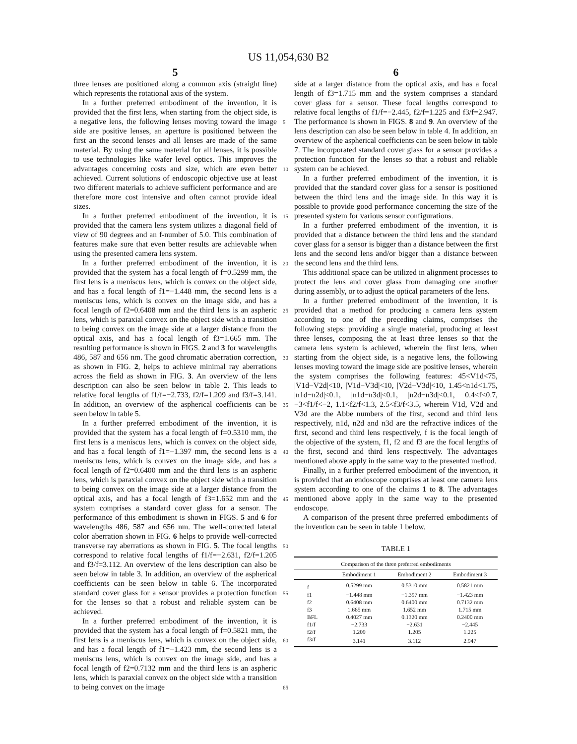US 11,054,630 B2
5
three lenses are positioned along a common axis (straight line) which represents the rotational axis of the system.
In a further preferred embodiment of the invention, it is provided that the first lens, when starting from the object side, is a negative lens, the following lenses moving toward the image side are positive lenses, an aperture is positioned between the first an the second lenses and all lenses are made of the same material. By using the same material for all lenses, it is possible to use technologies like wafer level optics. This improves the advantages concerning costs and size, which are even better achieved. Current solutions of endoscopic objective use at least two different materials to achieve sufficient performance and are therefore more cost intensive and often cannot provide ideal sizes.
In a further preferred embodiment of the invention, it is provided that the camera lens system utilizes a diagonal field of view of 90 degrees and an f-number of 5.0. This combination of features make sure that even better results are achievable when using the presented camera lens system.
In a further preferred embodiment of the invention, it is provided that the system has a focal length of f=0.5299 mm, the first lens is a meniscus lens, which is convex on the object side, and has a focal length of f1=−1.448 mm, the second lens is a meniscus lens, which is convex on the image side, and has a focal length of f2=0.6408 mm and the third lens is an aspheric lens, which is paraxial convex on the object side with a transition to being convex on the image side at a larger distance from the optical axis, and has a focal length of f3=1.665 mm. The resulting performance is shown in FIGS. 2 and 3 for wavelengths 486, 587 and 656 nm. The good chromatic aberration correction, as shown in FIG. 2, helps to achieve minimal ray aberrations across the field as shown in FIG. 3. An overview of the lens description can also be seen below in table 2. This leads to relative focal lengths of f1/f=−2.733, f2/f=1.209 and f3/f=3.141. In addition, an overview of the aspherical coefficients can be seen below in table 5.
In a further preferred embodiment of the invention, it is provided that the system has a focal length of f=0.5310 mm, the first lens is a meniscus lens, which is convex on the object side, and has a focal length of f1=−1.397 mm, the second lens is a meniscus lens, which is convex on the image side, and has a focal length of f2=0.6400 mm and the third lens is an aspheric lens, which is paraxial convex on the object side with a transition to being convex on the image side at a larger distance from the optical axis, and has a focal length of f3=1.652 mm and the system comprises a standard cover glass for a sensor. The performance of this embodiment is shown in FIGS. 5 and 6 for wavelengths 486, 587 and 656 nm. The well-corrected lateral color aberration shown in FIG. 6 helps to provide well-corrected transverse ray aberrations as shown in FIG. 5. The focal lengths correspond to relative focal lengths of f1/f=−2.631, f2/f=1.205 and f3/f=3.112. An overview of the lens description can also be seen below in table 3. In addition, an overview of the aspherical coefficients can be seen below in table 6. The incorporated standard cover glass for a sensor provides a protection function for the lenses so that a robust and reliable system can be achieved.
In a further preferred embodiment of the invention, it is provided that the system has a focal length of f=0.5821 mm, the first lens is a meniscus lens, which is convex on the object side, and has a focal length of f1=−1.423 mm, the second lens is a meniscus lens, which is convex on the image side, and has a focal length of f2=0.7132 mm and the third lens is an aspheric lens, which is paraxial convex on the object side with a transition to being convex on the image
6
side at a larger distance from the optical axis, and has a focal length of f3=1.715 mm and the system comprises a standard cover glass for a sensor. These focal lengths correspond to relative focal lengths of f1/f=−2.445, f2/f=1.225 and f3/f=2.947. The performance is shown in FIGS. 8 and 9. An overview of the lens description can also be seen below in table 4. In addition, an overview of the aspherical coefficients can be seen below in table 7. The incorporated standard cover glass for a sensor provides a protection function for the lenses so that a robust and reliable system can be achieved.
In a further preferred embodiment of the invention, it is provided that the standard cover glass for a sensor is positioned between the third lens and the image side. In this way it is possible to provide good performance concerning the size of the presented system for various sensor configurations.
In a further preferred embodiment of the invention, it is provided that a distance between the third lens and the standard cover glass for a sensor is bigger than a distance between the first lens and the second lens and/or bigger than a distance between the second lens and the third lens.
This additional space can be utilized in alignment processes to protect the lens and cover glass from damaging one another during assembly, or to adjust the optical parameters of the lens.
In a further preferred embodiment of the invention, it is provided that a method for producing a camera lens system according to one of the preceding claims, comprises the following steps: providing a single material, producing at least three lenses, composing the at least three lenses so that the camera lens system is achieved, wherein the first lens, when starting from the object side, is a negative lens, the following lenses moving toward the image side are positive lenses, wherein the system comprises the following features: 45<V1d<75, |V1d−V2d|<10, |V1d−V3d|<10, |V2d−V3d|<10, 1.45<n1d<1.75, |n1d−n2d|<0.1, |n1d−n3d|<0.1, |n2d−n3d|<0.1, 0.4<f<0.7, −3<f1/f<−2, 1.1<f2/f<1.3, 2.5<f3/f<3.5, wherein V1d, V2d and V3d are the Abbe numbers of the first, second and third lens respectively, n1d, n2d and n3d are the refractive indices of the first, second and third lens respectively, f is the focal length of the objective of the system, f1, f2 and f3 are the focal lengths of the first, second and third lens respectively. The advantages mentioned above apply in the same way to the presented method.
Finally, in a further preferred embodiment of the invention, it is provided that an endoscope comprises at least one camera lens system according to one of the claims 1 to 8. The advantages mentioned above apply in the same way to the presented endoscope.
A comparison of the present three preferred embodiments of the invention can be seen in table 1 below.
TABLE 1
| Comparison of the three preferred embodiments | | | |
| --- | --- | --- | --- |
| | Embodiment 1 | Embodiment 2 | Embodiment 3 |
| f | 0.5299 mm | 0.5310 mm | 0.5821 mm |
| f1 | −1.448 mm | −1.397 mm | −1.423 mm |
| f2 | 0.6408 mm | 0.6400 mm | 0.7132 mm |
| f3 | 1.665 mm | 1.652 mm | 1.715 mm |
| BFL | 0.4027 mm | 0.1320 mm | 0.2400 mm |
| f1/f | −2.733 | −2.631 | −2.445 |
| f2/f | 1.209 | 1.205 | 1.225 |
| f3/f | 3.141 | 3.112 | 2.947 |
5
10
15
20
25
30
35
40
45
50
55
60
65